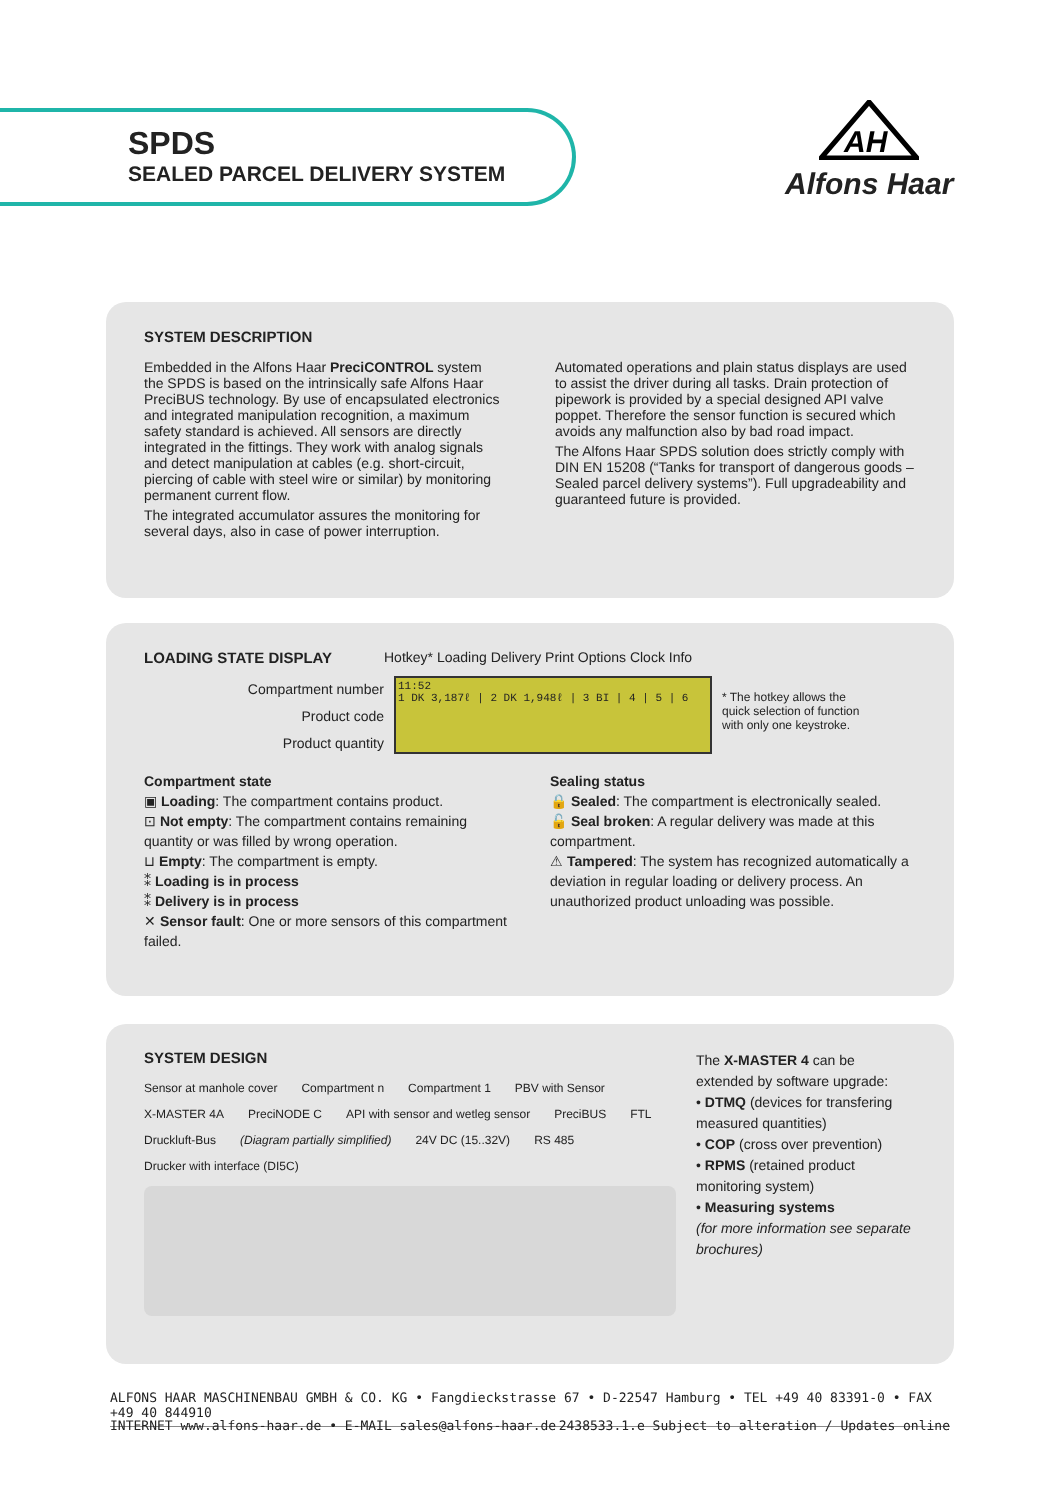SPDS
SEALED PARCEL DELIVERY SYSTEM
AH
Alfons Haar
SYSTEM DESCRIPTION
Embedded in the Alfons Haar PreciCONTROL system the SPDS is based on the intrinsically safe Alfons Haar PreciBUS technology. By use of encapsulated electronics and integrated manipulation recognition, a maximum safety standard is achieved. All sensors are directly integrated in the fittings. They work with analog signals and detect manipulation at cables (e.g. short-circuit, piercing of cable with steel wire or similar) by monitoring permanent current flow.
The integrated accumulator assures the monitoring for several days, also in case of power interruption.
Automated operations and plain status displays are used to assist the driver during all tasks. Drain protection of pipework is provided by a special designed API valve poppet. Therefore the sensor function is secured which avoids any malfunction also by bad road impact.
The Alfons Haar SPDS solution does strictly comply with DIN EN 15208 (“Tanks for transport of dangerous goods – Sealed parcel delivery systems”). Full upgradeability and guaranteed future is provided.
LOADING STATE DISPLAY Hotkey* Loading Delivery Print Options Clock Info
Compartment number
Product code
Product quantity
11:52
1 DK 3,187ℓ | 2 DK 1,948ℓ | 3 BI | 4 | 5 | 6
* The hotkey allows the quick selection of function with only one keystroke.
Compartment state
▣ Loading: The compartment contains product.
⊡ Not empty: The compartment contains remaining quantity or was filled by wrong operation.
⊔ Empty: The compartment is empty.
⁑ Loading is in process
⁑ Delivery is in process
✕ Sensor fault: One or more sensors of this compartment failed.
Sealing status
🔒 Sealed: The compartment is electronically sealed.
🔓 Seal broken: A regular delivery was made at this compartment.
⚠ Tampered: The system has recognized automatically a deviation in regular loading or delivery process. An unauthorized product unloading was possible.
SYSTEM DESIGN
Sensor at manhole cover Compartment n Compartment 1 PBV with Sensor X-MASTER 4A PreciNODE C API with sensor and wetleg sensor PreciBUS FTL Druckluft-Bus (Diagram partially simplified) 24V DC (15..32V) RS 485 Drucker with interface (DI5C)
The X-MASTER 4 can be extended by software upgrade:
• DTMQ (devices for transfering measured quantities)
• COP (cross over prevention)
• RPMS (retained product monitoring system)
• Measuring systems
(for more information see separate brochures)
ALFONS HAAR MASCHINENBAU GMBH & CO. KG • Fangdieckstrasse 67 • D-22547 Hamburg • TEL +49 40 83391-0 • FAX +49 40 844910
INTERNET www.alfons-haar.de • E-MAIL sales@alfons-haar.de 2438533.1.e Subject to alteration / Updates online